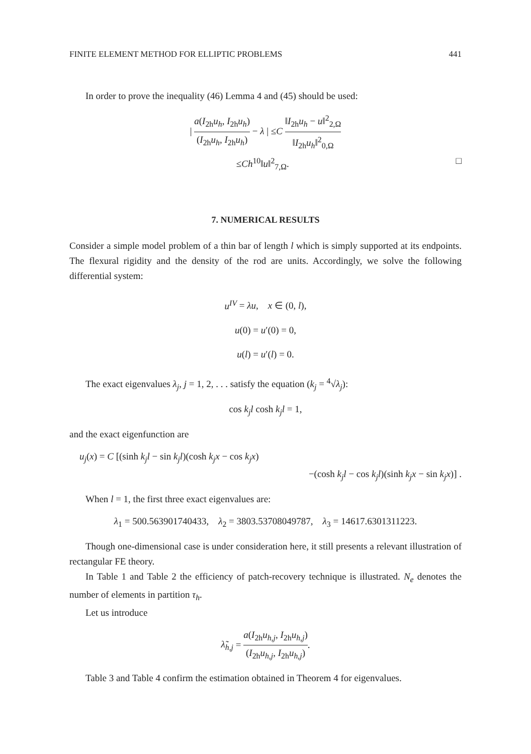FINITE ELEMENT METHOD FOR ELLIPTIC PROBLEMS 441
In order to prove the inequality (46) Lemma 4 and (45) should be used:
| a(I<sub>2h</sub>u<sub>h</sub>, I<sub>2h</sub>u<sub>h</sub>) (I<sub>2h</sub>u<sub>h</sub>, I<sub>2h</sub>u<sub>h</sub>) − λ | ≤C ‖I<sub>2h</sub>u<sub>h</sub> − u‖<sup>2</sup><sub>2,Ω</sub> ‖I<sub>2h</sub>u<sub>h</sub>‖<sup>2</sup><sub>0,Ω</sub>
≤Ch<sup>10</sup>‖u‖<sup>2</sup><sub>7,Ω</sub>. □
7. NUMERICAL RESULTS
Consider a simple model problem of a thin bar of length l which is simply supported at its endpoints. The flexural rigidity and the density of the rod are units. Accordingly, we solve the following differential system:
u<sup>IV</sup> = λu, x ∈ (0, l),
u(0) = u′(0) = 0,
u(l) = u′(l) = 0.
The exact eigenvalues λ<sub>j</sub>, j = 1, 2, . . . satisfy the equation (k<sub>j</sub> = <sup>4</sup>√λ<sub>j</sub>):
cos k<sub>j</sub>l cosh k<sub>j</sub>l = 1,
and the exact eigenfunction are
u<sub>j</sub>(x) = C [(sinh k<sub>j</sub>l − sin k<sub>j</sub>l)(cosh k<sub>j</sub>x − cos k<sub>j</sub>x)
−(cosh k<sub>j</sub>l − cos k<sub>j</sub>l)(sinh k<sub>j</sub>x − sin k<sub>j</sub>x)] .
When l = 1, the first three exact eigenvalues are:
λ<sub>1</sub> = 500.563901740433, λ<sub>2</sub> = 3803.53708049787, λ<sub>3</sub> = 14617.6301311223.
Though one-dimensional case is under consideration here, it still presents a relevant illustration of rectangular FE theory.
In Table 1 and Table 2 the efficiency of patch-recovery technique is illustrated. N<sub>e</sub> denotes the number of elements in partition τ<sub>h</sub>.
Let us introduce
λ̃<sub>h,j</sub> = a(I<sub>2h</sub>u<sub>h,j</sub>, I<sub>2h</sub>u<sub>h,j</sub>) (I<sub>2h</sub>u<sub>h,j</sub>, I<sub>2h</sub>u<sub>h,j</sub>).
Table 3 and Table 4 confirm the estimation obtained in Theorem 4 for eigenvalues.